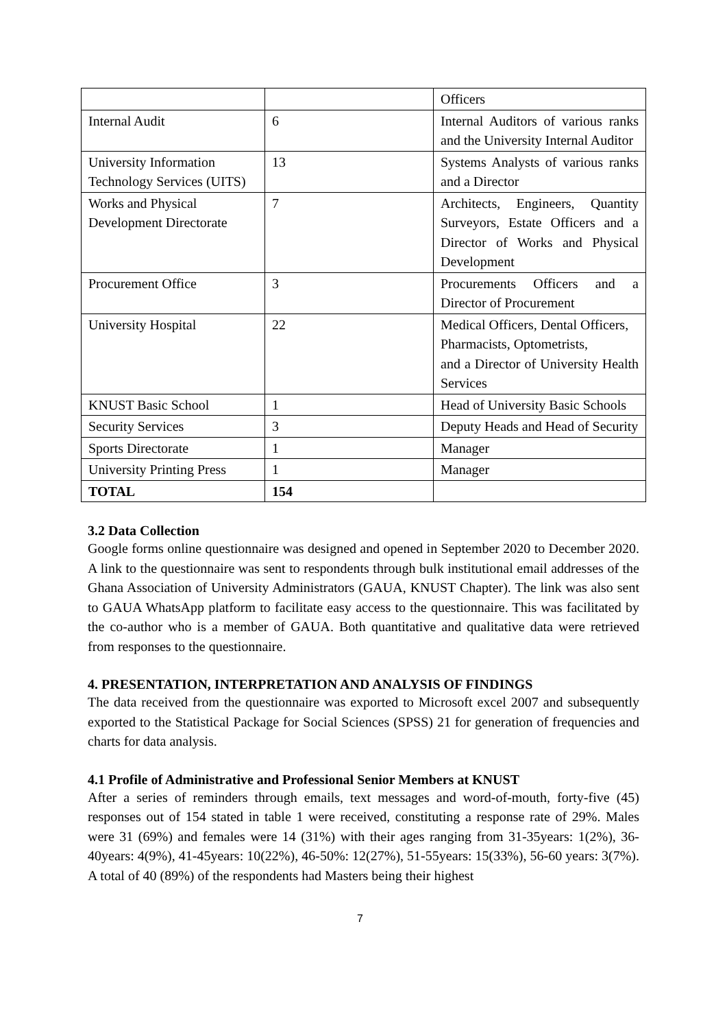| | | Officers |
| Internal Audit | 6 | Internal Auditors of various ranks and the University Internal Auditor |
| University Information Technology Services (UITS) | 13 | Systems Analysts of various ranks and a Director |
| Works and Physical Development Directorate | 7 | Architects, Engineers, Quantity Surveyors, Estate Officers and a Director of Works and Physical Development |
| Procurement Office | 3 | Procurements Officers and a Director of Procurement |
| University Hospital | 22 | Medical Officers, Dental Officers, Pharmacists, Optometrists, and a Director of University Health Services |
| KNUST Basic School | 1 | Head of University Basic Schools |
| Security Services | 3 | Deputy Heads and Head of Security |
| Sports Directorate | 1 | Manager |
| University Printing Press | 1 | Manager |
| TOTAL | 154 | |
3.2 Data Collection
Google forms online questionnaire was designed and opened in September 2020 to December 2020. A link to the questionnaire was sent to respondents through bulk institutional email addresses of the Ghana Association of University Administrators (GAUA, KNUST Chapter). The link was also sent to GAUA WhatsApp platform to facilitate easy access to the questionnaire. This was facilitated by the co-author who is a member of GAUA. Both quantitative and qualitative data were retrieved from responses to the questionnaire.
4. PRESENTATION, INTERPRETATION AND ANALYSIS OF FINDINGS
The data received from the questionnaire was exported to Microsoft excel 2007 and subsequently exported to the Statistical Package for Social Sciences (SPSS) 21 for generation of frequencies and charts for data analysis.
4.1 Profile of Administrative and Professional Senior Members at KNUST
After a series of reminders through emails, text messages and word-of-mouth, forty-five (45) responses out of 154 stated in table 1 were received, constituting a response rate of 29%. Males were 31 (69%) and females were 14 (31%) with their ages ranging from 31-35years: 1(2%), 36-40years: 4(9%), 41-45years: 10(22%), 46-50%: 12(27%), 51-55years: 15(33%), 56-60 years: 3(7%). A total of 40 (89%) of the respondents had Masters being their highest
7